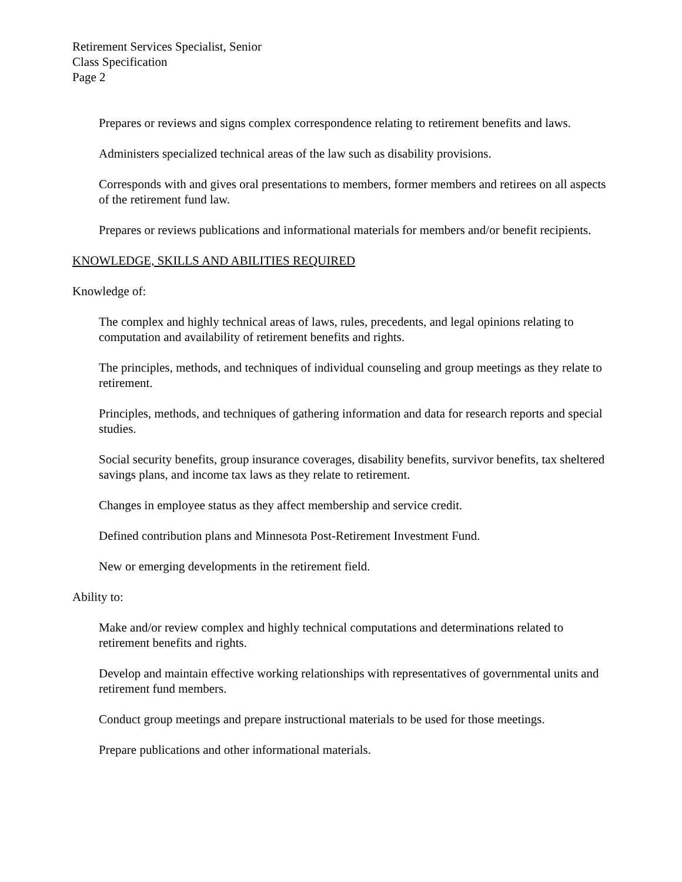Retirement Services Specialist, Senior
Class Specification
Page 2
Prepares or reviews and signs complex correspondence relating to retirement benefits and laws.
Administers specialized technical areas of the law such as disability provisions.
Corresponds with and gives oral presentations to members, former members and retirees on all aspects of the retirement fund law.
Prepares or reviews publications and informational materials for members and/or benefit recipients.
KNOWLEDGE, SKILLS AND ABILITIES REQUIRED
Knowledge of:
The complex and highly technical areas of laws, rules, precedents, and legal opinions relating to computation and availability of retirement benefits and rights.
The principles, methods, and techniques of individual counseling and group meetings as they relate to retirement.
Principles, methods, and techniques of gathering information and data for research reports and special studies.
Social security benefits, group insurance coverages, disability benefits, survivor benefits, tax sheltered savings plans, and income tax laws as they relate to retirement.
Changes in employee status as they affect membership and service credit.
Defined contribution plans and Minnesota Post-Retirement Investment Fund.
New or emerging developments in the retirement field.
Ability to:
Make and/or review complex and highly technical computations and determinations related to retirement benefits and rights.
Develop and maintain effective working relationships with representatives of governmental units and retirement fund members.
Conduct group meetings and prepare instructional materials to be used for those meetings.
Prepare publications and other informational materials.